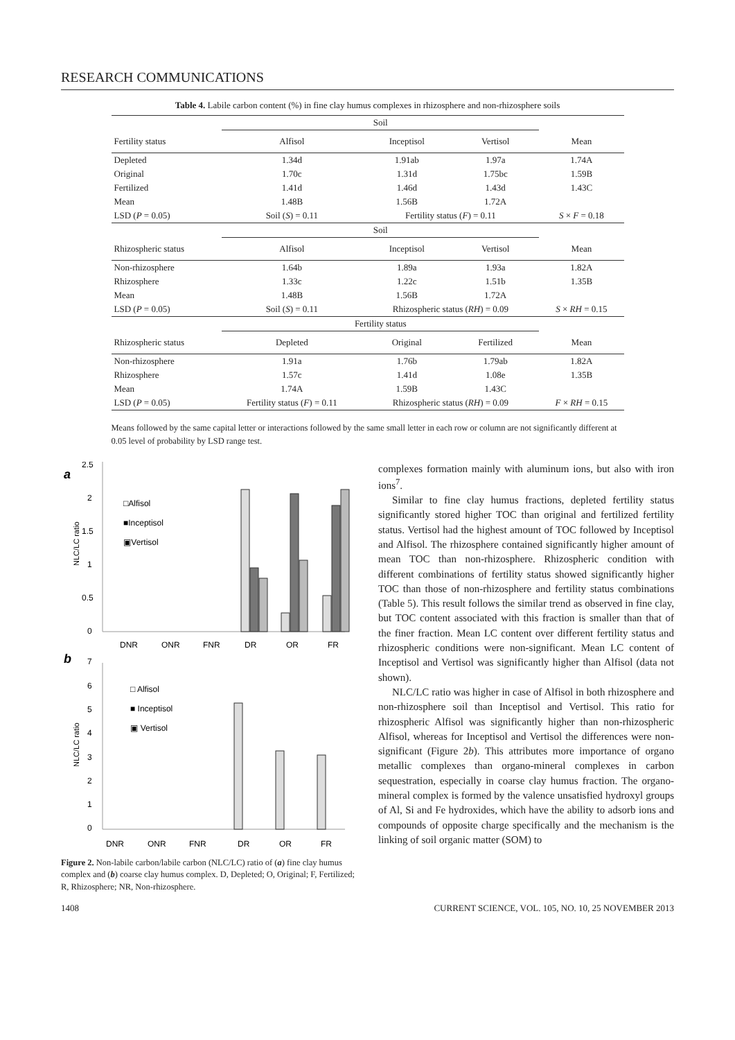RESEARCH COMMUNICATIONS
Table 4. Labile carbon content (%) in fine clay humus complexes in rhizosphere and non-rhizosphere soils
| | Soil | | | |
| --- | --- | --- | --- | --- |
| Fertility status | Alfisol | Inceptisol | Vertisol | Mean |
| Depleted | 1.34d | 1.91ab | 1.97a | 1.74A |
| Original | 1.70c | 1.31d | 1.75bc | 1.59B |
| Fertilized | 1.41d | 1.46d | 1.43d | 1.43C |
| Mean | 1.48B | 1.56B | 1.72A | |
| LSD ( P = 0.05) | Soil ( S ) = 0.11 | Fertility status ( F ) = 0.11 | | S × F = 0.18 |
| | Soil | | | |
| Rhizospheric status | Alfisol | Inceptisol | Vertisol | Mean |
| Non-rhizosphere | 1.64b | 1.89a | 1.93a | 1.82A |
| Rhizosphere | 1.33c | 1.22c | 1.51b | 1.35B |
| Mean | 1.48B | 1.56B | 1.72A | |
| LSD ( P = 0.05) | Soil ( S ) = 0.11 | Rhizospheric status ( RH ) = 0.09 | | S × RH = 0.15 |
| | Fertility status | | | |
| Rhizospheric status | Depleted | Original | Fertilized | Mean |
| Non-rhizosphere | 1.91a | 1.76b | 1.79ab | 1.82A |
| Rhizosphere | 1.57c | 1.41d | 1.08e | 1.35B |
| Mean | 1.74A | 1.59B | 1.43C | |
| LSD ( P = 0.05) | Fertility status ( F ) = 0.11 | Rhizospheric status ( RH ) = 0.09 | | F × RH = 0.15 |
Means followed by the same capital letter or interactions followed by the same small letter in each row or column are not significantly different at 0.05 level of probability by LSD range test.
a
NLC/LC ratio
2.5
2
1.5
1
0.5
0
□Alfisol
■Inceptisol
▣Vertisol
DNR
ONR
FNR
DR
OR
FR
b
NLC/LC ratio
7
6
5
4
3
2
1
0
□ Alfisol
■ Inceptisol
▣ Vertisol
DNR
ONR
FNR
DR
OR
FR
Figure 2. Non-labile carbon/labile carbon (NLC/LC) ratio of (a) fine clay humus complex and (b) coarse clay humus complex. D, Depleted; O, Original; F, Fertilized; R, Rhizosphere; NR, Non-rhizosphere.
complexes formation mainly with aluminum ions, but also with iron ions<sup>7</sup>.
Similar to fine clay humus fractions, depleted fertility status significantly stored higher TOC than original and fertilized fertility status. Vertisol had the highest amount of TOC followed by Inceptisol and Alfisol. The rhizosphere contained significantly higher amount of mean TOC than non-rhizosphere. Rhizospheric condition with different combinations of fertility status showed significantly higher TOC than those of non-rhizosphere and fertility status combinations (Table 5). This result follows the similar trend as observed in fine clay, but TOC content associated with this fraction is smaller than that of the finer fraction. Mean LC content over different fertility status and rhizospheric conditions were non-significant. Mean LC content of Inceptisol and Vertisol was significantly higher than Alfisol (data not shown).
NLC/LC ratio was higher in case of Alfisol in both rhizosphere and non-rhizosphere soil than Inceptisol and Vertisol. This ratio for rhizospheric Alfisol was significantly higher than non-rhizospheric Alfisol, whereas for Inceptisol and Vertisol the differences were non-significant (Figure 2b). This attributes more importance of organo metallic complexes than organo-mineral complexes in carbon sequestration, especially in coarse clay humus fraction. The organo-mineral complex is formed by the valence unsatisfied hydroxyl groups of Al, Si and Fe hydroxides, which have the ability to adsorb ions and compounds of opposite charge specifically and the mechanism is the linking of soil organic matter (SOM) to
1408 CURRENT SCIENCE, VOL. 105, NO. 10, 25 NOVEMBER 2013